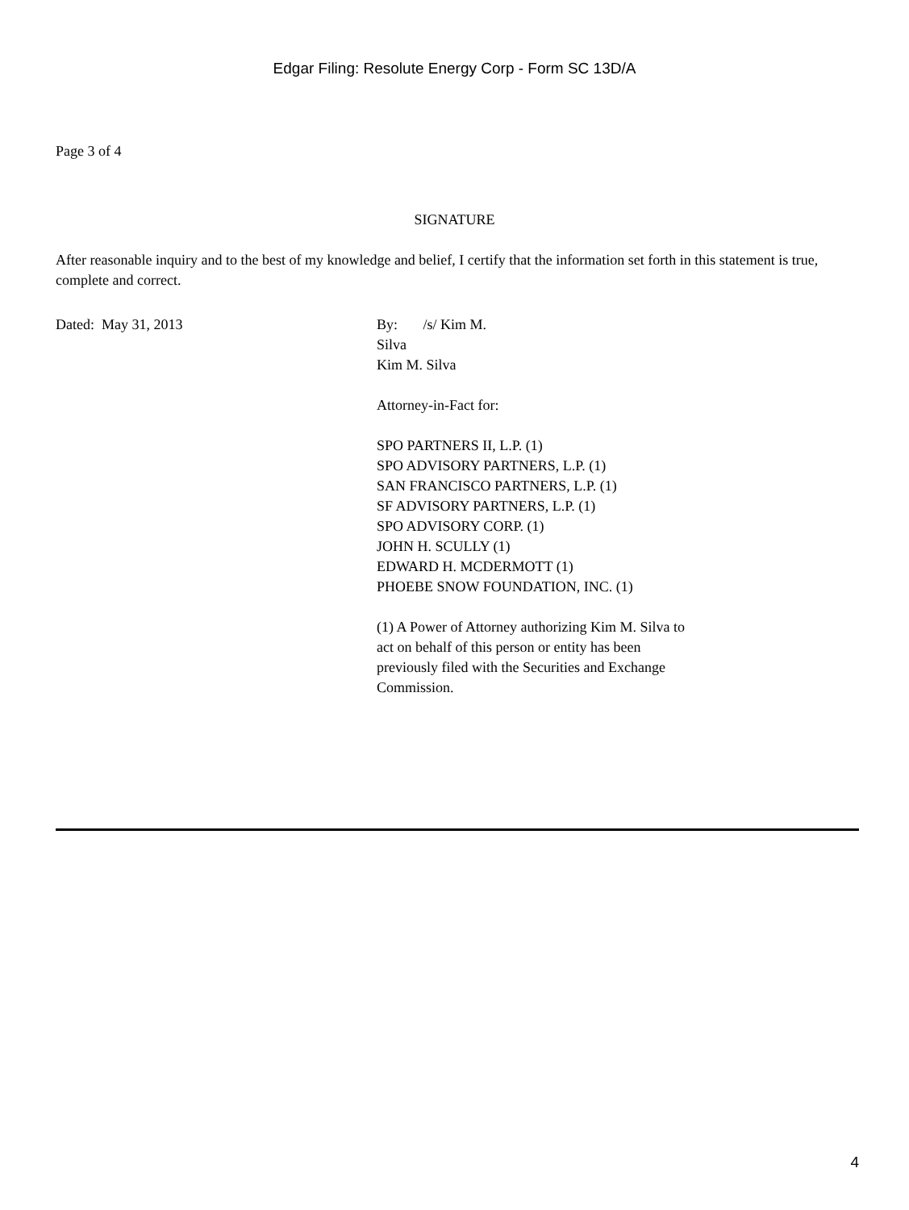Edgar Filing: Resolute Energy Corp - Form SC 13D/A
Page 3 of 4
SIGNATURE
After reasonable inquiry and to the best of my knowledge and belief, I certify that the information set forth in this statement is true, complete and correct.
Dated: May 31, 2013 By: /s/ Kim M.
Silva
Kim M. Silva
Attorney-in-Fact for:
SPO PARTNERS II, L.P. (1)
SPO ADVISORY PARTNERS, L.P. (1)
SAN FRANCISCO PARTNERS, L.P. (1)
SF ADVISORY PARTNERS, L.P. (1)
SPO ADVISORY CORP. (1)
JOHN H. SCULLY (1)
EDWARD H. MCDERMOTT (1)
PHOEBE SNOW FOUNDATION, INC. (1)
(1) A Power of Attorney authorizing Kim M. Silva to act on behalf of this person or entity has been previously filed with the Securities and Exchange Commission.
4